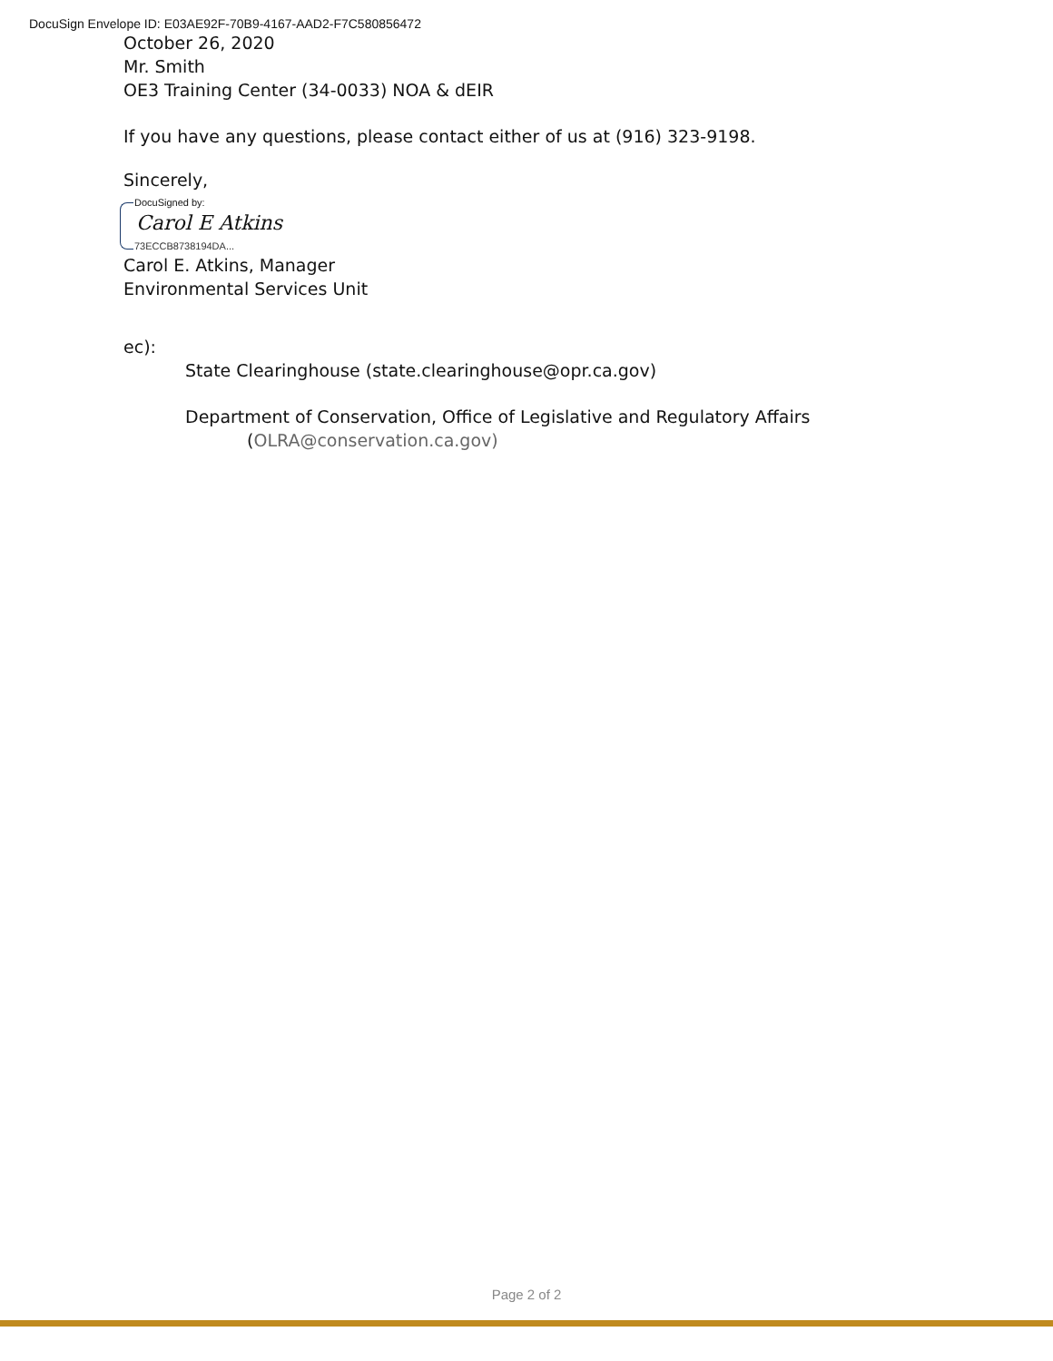DocuSign Envelope ID: E03AE92F-70B9-4167-AAD2-F7C580856472
October 26, 2020
Mr. Smith
OE3 Training Center (34-0033) NOA & dEIR
If you have any questions, please contact either of us at (916) 323-9198.
Sincerely,
DocuSigned by:
Carol E Atkins
73ECCB8738194DA...
Carol E. Atkins, Manager
Environmental Services Unit
ec):
State Clearinghouse (state.clearinghouse@opr.ca.gov)
Department of Conservation, Office of Legislative and Regulatory Affairs
(OLRA@conservation.ca.gov)
Page 2 of 2